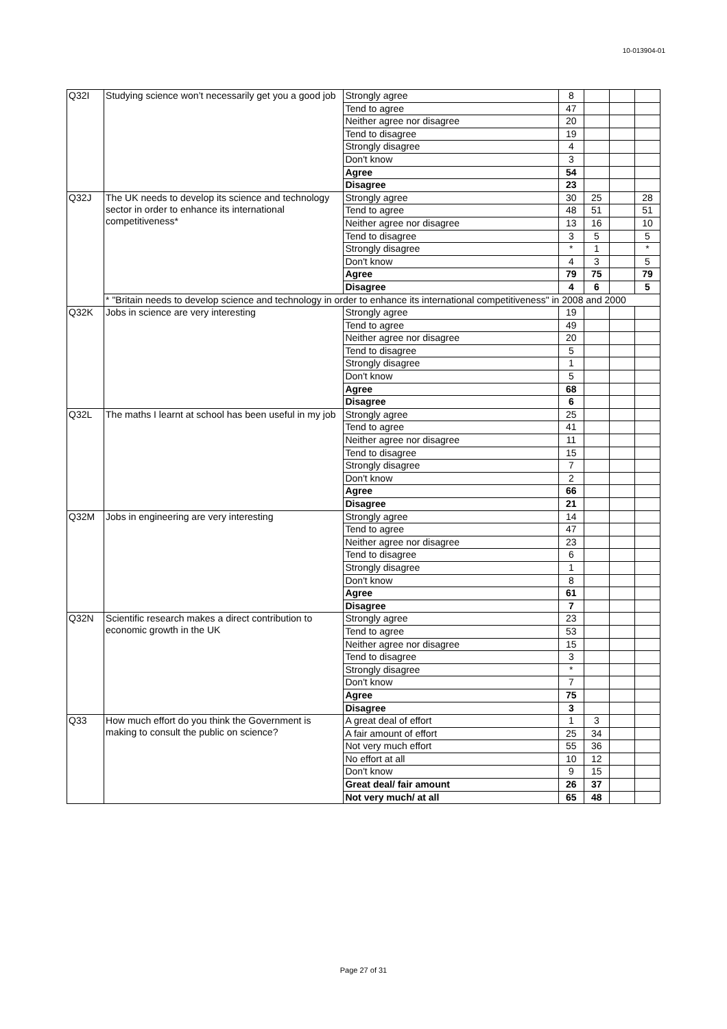10-013904-01
| Q32I | Studying science won’t necessarily get you a good job | Strongly agree | 8 | | | |
| | | Tend to agree | 47 | | | |
| | | Neither agree nor disagree | 20 | | | |
| | | Tend to disagree | 19 | | | |
| | | Strongly disagree | 4 | | | |
| | | Don't know | 3 | | | |
| | | Agree | 54 | | | |
| | | Disagree | 23 | | | |
| Q32J | The UK needs to develop its science and technology sector in order to enhance its international competitiveness* | Strongly agree | 30 | 25 | | 28 |
| | | Tend to agree | 48 | 51 | | 51 |
| | | Neither agree nor disagree | 13 | 16 | | 10 |
| | | Tend to disagree | 3 | 5 | | 5 |
| | | Strongly disagree | * | 1 | | * |
| | | Don't know | 4 | 3 | | 5 |
| | | Agree | 79 | 75 | | 79 |
| | | Disagree | 4 | 6 | | 5 |
| | * "Britain needs to develop science and technology in order to enhance its international competitiveness" in 2008 and 2000 | | | | | |
| Q32K | Jobs in science are very interesting | Strongly agree | 19 | | | |
| | | Tend to agree | 49 | | | |
| | | Neither agree nor disagree | 20 | | | |
| | | Tend to disagree | 5 | | | |
| | | Strongly disagree | 1 | | | |
| | | Don't know | 5 | | | |
| | | Agree | 68 | | | |
| | | Disagree | 6 | | | |
| Q32L | The maths I learnt at school has been useful in my job | Strongly agree | 25 | | | |
| | | Tend to agree | 41 | | | |
| | | Neither agree nor disagree | 11 | | | |
| | | Tend to disagree | 15 | | | |
| | | Strongly disagree | 7 | | | |
| | | Don't know | 2 | | | |
| | | Agree | 66 | | | |
| | | Disagree | 21 | | | |
| Q32M | Jobs in engineering are very interesting | Strongly agree | 14 | | | |
| | | Tend to agree | 47 | | | |
| | | Neither agree nor disagree | 23 | | | |
| | | Tend to disagree | 6 | | | |
| | | Strongly disagree | 1 | | | |
| | | Don't know | 8 | | | |
| | | Agree | 61 | | | |
| | | Disagree | 7 | | | |
| Q32N | Scientific research makes a direct contribution to economic growth in the UK | Strongly agree | 23 | | | |
| | | Tend to agree | 53 | | | |
| | | Neither agree nor disagree | 15 | | | |
| | | Tend to disagree | 3 | | | |
| | | Strongly disagree | * | | | |
| | | Don't know | 7 | | | |
| | | Agree | 75 | | | |
| | | Disagree | 3 | | | |
| Q33 | How much effort do you think the Government is making to consult the public on science? | A great deal of effort | 1 | 3 | | |
| | | A fair amount of effort | 25 | 34 | | |
| | | Not very much effort | 55 | 36 | | |
| | | No effort at all | 10 | 12 | | |
| | | Don't know | 9 | 15 | | |
| | | Great deal/ fair amount | 26 | 37 | | |
| | | Not very much/ at all | 65 | 48 | | |
Page 27 of 31